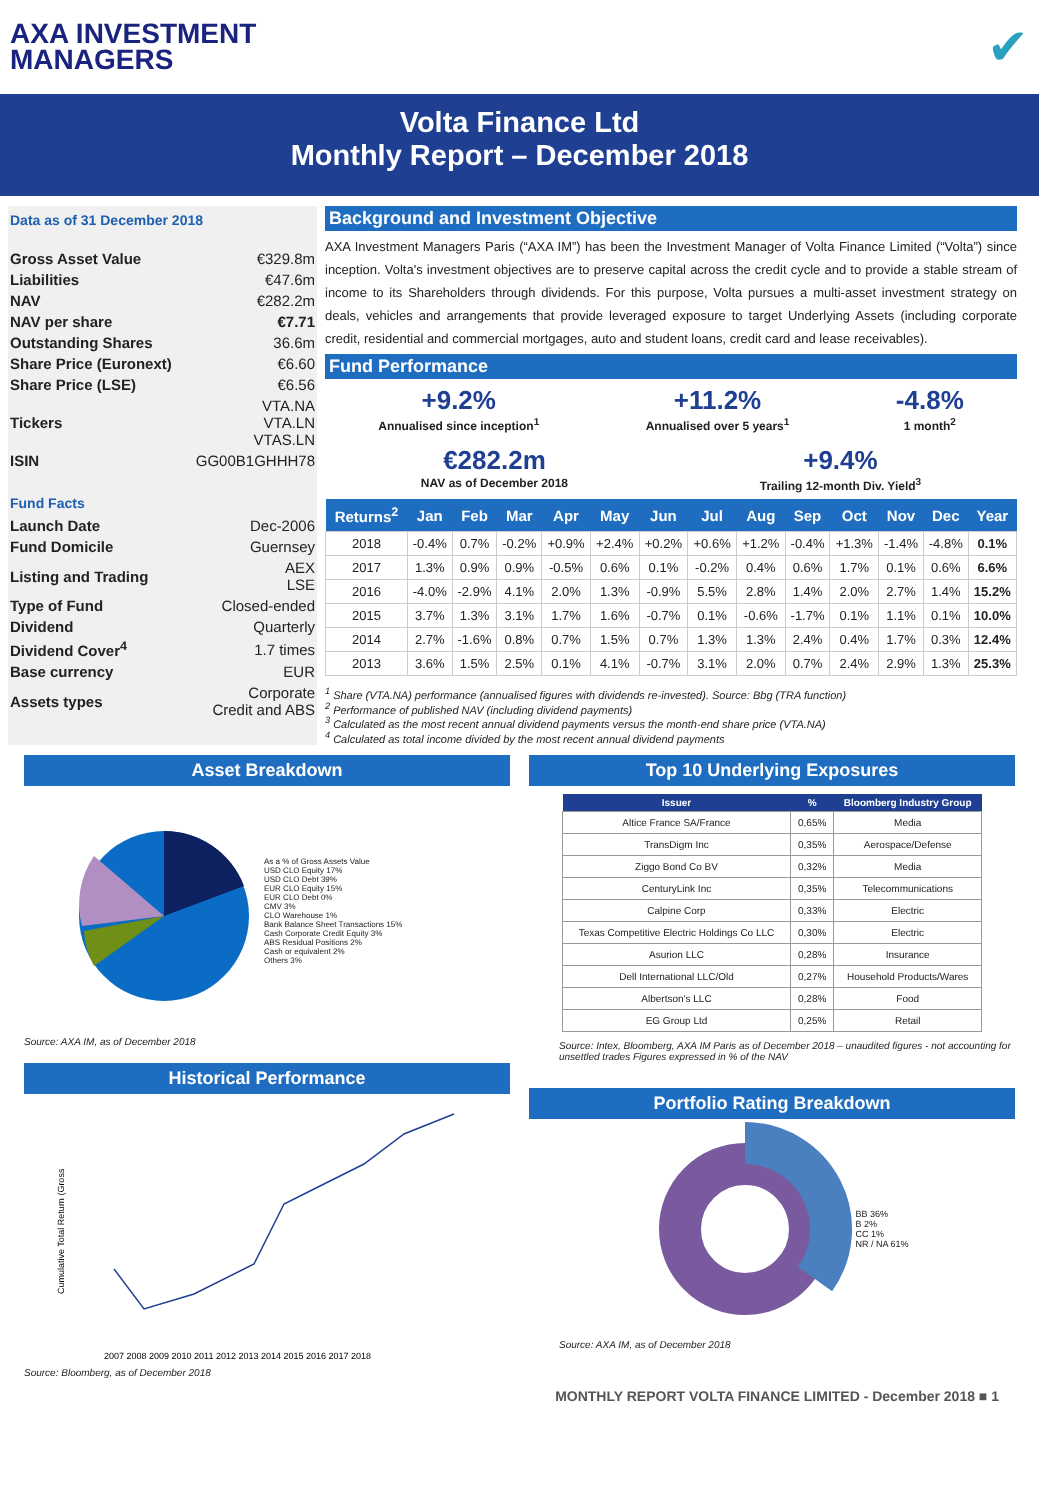AXA INVESTMENT
MANAGERS
✔
Volta Finance Ltd
Monthly Report – December 2018
Data as of 31 December 2018
| Gross Asset Value | €329.8m |
| Liabilities | €47.6m |
| NAV | €282.2m |
| NAV per share | €7.71 |
| Outstanding Shares | 36.6m |
| Share Price (Euronext) | €6.60 |
| Share Price (LSE) | €6.56 |
| Tickers | VTA.NA VTA.LN VTAS.LN |
| ISIN | GG00B1GHHH78 |
Fund Facts
| Launch Date | Dec-2006 |
| Fund Domicile | Guernsey |
| Listing and Trading | AEX LSE |
| Type of Fund | Closed-ended |
| Dividend | Quarterly |
| Dividend Cover<sup>4</sup> | 1.7 times |
| Base currency | EUR |
| Assets types | Corporate Credit and ABS |
Background and Investment Objective
AXA Investment Managers Paris (“AXA IM”) has been the Investment Manager of Volta Finance Limited (“Volta”) since inception. Volta's investment objectives are to preserve capital across the credit cycle and to provide a stable stream of income to its Shareholders through dividends. For this purpose, Volta pursues a multi-asset investment strategy on deals, vehicles and arrangements that provide leveraged exposure to target Underlying Assets (including corporate credit, residential and commercial mortgages, auto and student loans, credit card and lease receivables).
Fund Performance
+9.2%
Annualised since inception<sup>1</sup>
+11.2%
Annualised over 5 years<sup>1</sup>
-4.8%
1 month<sup>2</sup>
€282.2m
NAV as of December 2018
+9.4%
Trailing 12-month Div. Yield<sup>3</sup>
| Returns<sup>2</sup> | Jan | Feb | Mar | Apr | May | Jun | Jul | Aug | Sep | Oct | Nov | Dec | Year |
| --- | --- | --- | --- | --- | --- | --- | --- | --- | --- | --- | --- | --- | --- |
| 2018 | -0.4% | 0.7% | -0.2% | +0.9% | +2.4% | +0.2% | +0.6% | +1.2% | -0.4% | +1.3% | -1.4% | -4.8% | 0.1% |
| 2017 | 1.3% | 0.9% | 0.9% | -0.5% | 0.6% | 0.1% | -0.2% | 0.4% | 0.6% | 1.7% | 0.1% | 0.6% | 6.6% |
| 2016 | -4.0% | -2.9% | 4.1% | 2.0% | 1.3% | -0.9% | 5.5% | 2.8% | 1.4% | 2.0% | 2.7% | 1.4% | 15.2% |
| 2015 | 3.7% | 1.3% | 3.1% | 1.7% | 1.6% | -0.7% | 0.1% | -0.6% | -1.7% | 0.1% | 1.1% | 0.1% | 10.0% |
| 2014 | 2.7% | -1.6% | 0.8% | 0.7% | 1.5% | 0.7% | 1.3% | 1.3% | 2.4% | 0.4% | 1.7% | 0.3% | 12.4% |
| 2013 | 3.6% | 1.5% | 2.5% | 0.1% | 4.1% | -0.7% | 3.1% | 2.0% | 0.7% | 2.4% | 2.9% | 1.3% | 25.3% |
<sup>1</sup> Share (VTA.NA) performance (annualised figures with dividends re-invested). Source: Bbg (TRA function)
<sup>2</sup> Performance of published NAV (including dividend payments)
<sup>3</sup> Calculated as the most recent annual dividend payments versus the month-end share price (VTA.NA)
<sup>4</sup> Calculated as total income divided by the most recent annual dividend payments
Asset Breakdown
As a % of Gross Assets Value
USD CLO Equity 17%
USD CLO Debt 39%
EUR CLO Equity 15%
EUR CLO Debt 0%
CMV 3%
CLO Warehouse 1%
Bank Balance Sheet Transactions 15%
Cash Corporate Credit Equity 3%
ABS Residual Positions 2%
Cash or equivalent 2%
Others 3%
Source: AXA IM, as of December 2018
Historical Performance
Cumulative Total Return (Gross
2007 2008 2009 2010 2011 2012 2013 2014 2015 2016 2017 2018
Source: Bloomberg, as of December 2018
Top 10 Underlying Exposures
| Issuer | % | Bloomberg Industry Group |
| --- | --- | --- |
| Altice France SA/France | 0,65% | Media |
| TransDigm Inc | 0,35% | Aerospace/Defense |
| Ziggo Bond Co BV | 0,32% | Media |
| CenturyLink Inc | 0,35% | Telecommunications |
| Calpine Corp | 0,33% | Electric |
| Texas Competitive Electric Holdings Co LLC | 0,30% | Electric |
| Asurion LLC | 0,28% | Insurance |
| Dell International LLC/Old | 0,27% | Household Products/Wares |
| Albertson's LLC | 0,28% | Food |
| EG Group Ltd | 0,25% | Retail |
Source: Intex, Bloomberg, AXA IM Paris as of December 2018 – unaudited figures - not accounting for unsettled trades Figures expressed in % of the NAV
Portfolio Rating Breakdown
BB 36%
B 2%
CC 1%
NR / NA 61%
Source: AXA IM, as of December 2018
MONTHLY REPORT VOLTA FINANCE LIMITED - December 2018 ■ 1